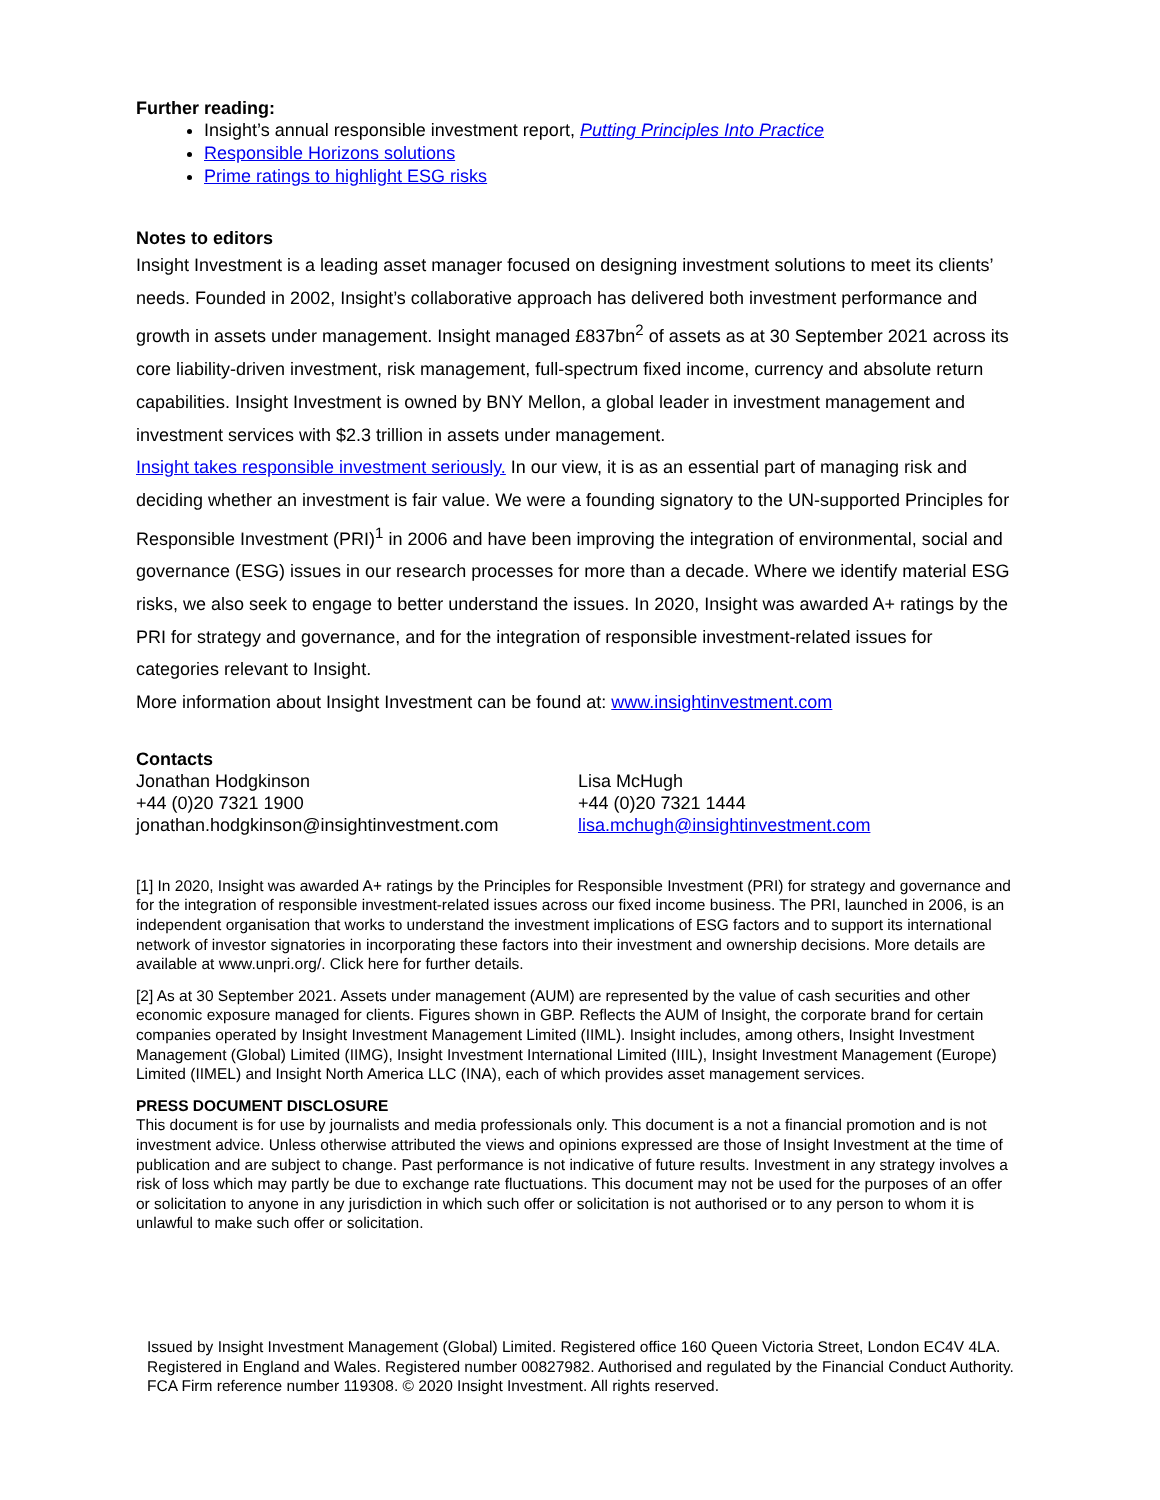Further reading:
Insight’s annual responsible investment report, Putting Principles Into Practice
Responsible Horizons solutions
Prime ratings to highlight ESG risks
Notes to editors
Insight Investment is a leading asset manager focused on designing investment solutions to meet its clients’ needs. Founded in 2002, Insight’s collaborative approach has delivered both investment performance and growth in assets under management. Insight managed £837bn<sup>2</sup> of assets as at 30 September 2021 across its core liability-driven investment, risk management, full-spectrum fixed income, currency and absolute return capabilities. Insight Investment is owned by BNY Mellon, a global leader in investment management and investment services with $2.3 trillion in assets under management.
Insight takes responsible investment seriously. In our view, it is as an essential part of managing risk and deciding whether an investment is fair value. We were a founding signatory to the UN-supported Principles for Responsible Investment (PRI)<sup>1</sup> in 2006 and have been improving the integration of environmental, social and governance (ESG) issues in our research processes for more than a decade. Where we identify material ESG risks, we also seek to engage to better understand the issues. In 2020, Insight was awarded A+ ratings by the PRI for strategy and governance, and for the integration of responsible investment-related issues for categories relevant to Insight.
More information about Insight Investment can be found at: www.insightinvestment.com
Contacts
Jonathan Hodgkinson
+44 (0)20 7321 1900
jonathan.hodgkinson@insightinvestment.com
Lisa McHugh
+44 (0)20 7321 1444
lisa.mchugh@insightinvestment.com
[1] In 2020, Insight was awarded A+ ratings by the Principles for Responsible Investment (PRI) for strategy and governance and for the integration of responsible investment-related issues across our fixed income business. The PRI, launched in 2006, is an independent organisation that works to understand the investment implications of ESG factors and to support its international network of investor signatories in incorporating these factors into their investment and ownership decisions. More details are available at www.unpri.org/. Click here for further details.
[2] As at 30 September 2021. Assets under management (AUM) are represented by the value of cash securities and other economic exposure managed for clients. Figures shown in GBP. Reflects the AUM of Insight, the corporate brand for certain companies operated by Insight Investment Management Limited (IIML). Insight includes, among others, Insight Investment Management (Global) Limited (IIMG), Insight Investment International Limited (IIIL), Insight Investment Management (Europe) Limited (IIMEL) and Insight North America LLC (INA), each of which provides asset management services.
PRESS DOCUMENT DISCLOSURE
This document is for use by journalists and media professionals only. This document is a not a financial promotion and is not investment advice. Unless otherwise attributed the views and opinions expressed are those of Insight Investment at the time of publication and are subject to change. Past performance is not indicative of future results. Investment in any strategy involves a risk of loss which may partly be due to exchange rate fluctuations. This document may not be used for the purposes of an offer or solicitation to anyone in any jurisdiction in which such offer or solicitation is not authorised or to any person to whom it is unlawful to make such offer or solicitation.
Issued by Insight Investment Management (Global) Limited. Registered office 160 Queen Victoria Street, London EC4V 4LA. Registered in England and Wales. Registered number 00827982. Authorised and regulated by the Financial Conduct Authority. FCA Firm reference number 119308. © 2020 Insight Investment. All rights reserved.